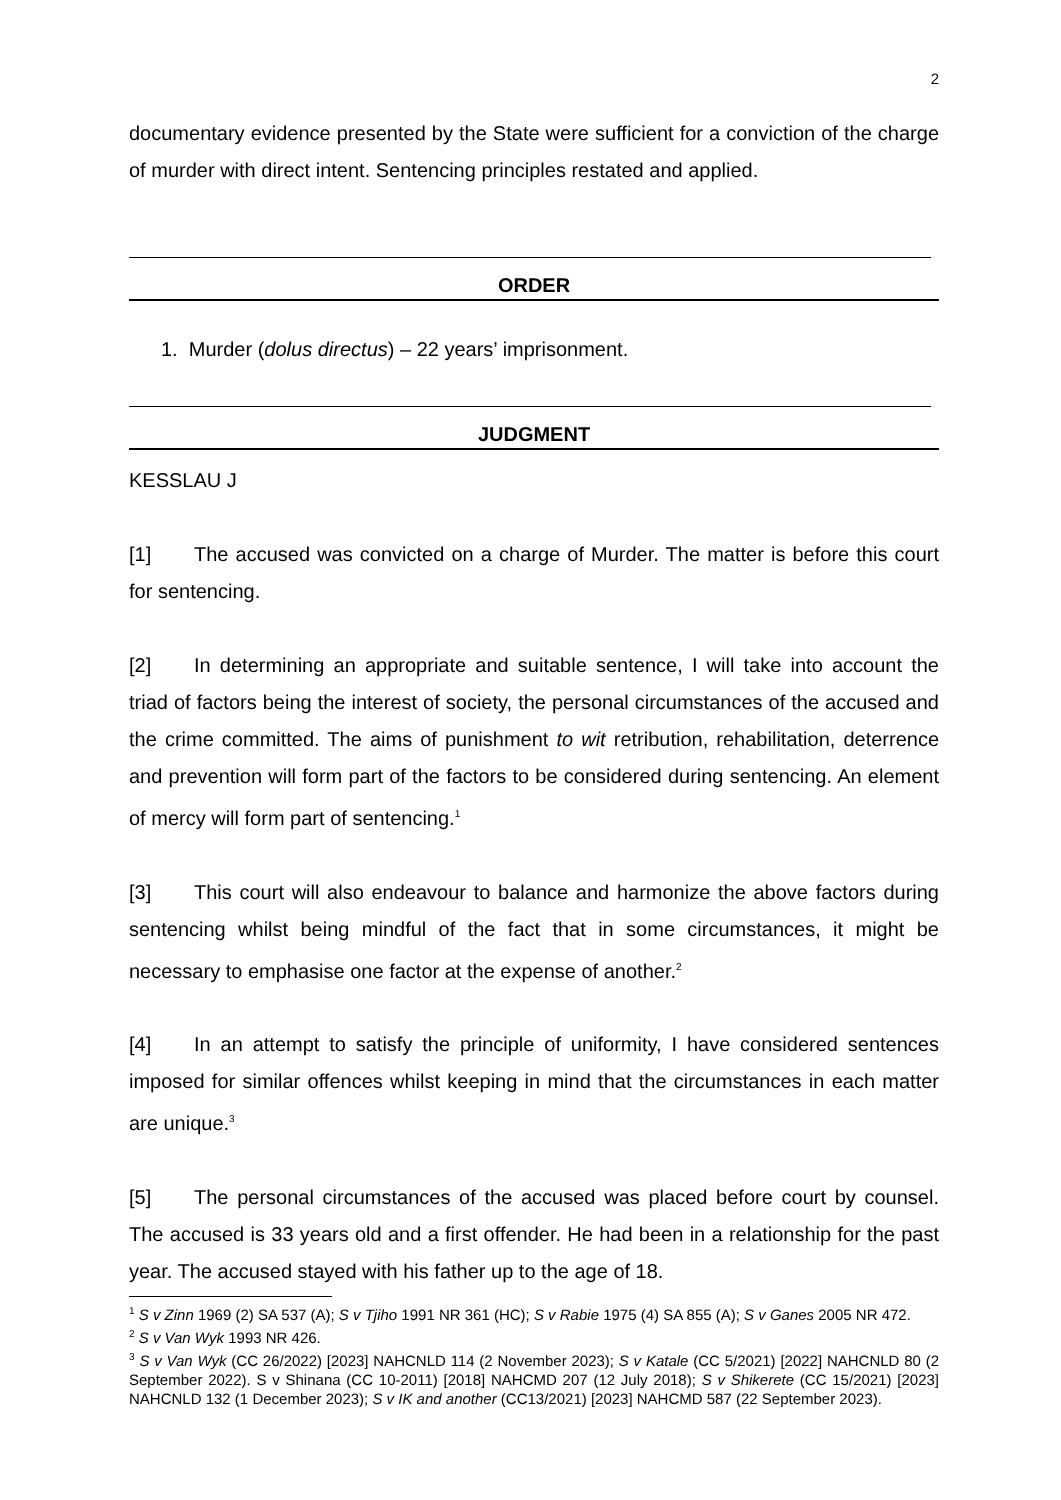2
documentary evidence presented by the State were sufficient for a conviction of the charge of murder with direct intent. Sentencing principles restated and applied.
ORDER
1. Murder (dolus directus) – 22 years’ imprisonment.
JUDGMENT
KESSLAU J
[1] The accused was convicted on a charge of Murder. The matter is before this court for sentencing.
[2] In determining an appropriate and suitable sentence, I will take into account the triad of factors being the interest of society, the personal circumstances of the accused and the crime committed. The aims of punishment to wit retribution, rehabilitation, deterrence and prevention will form part of the factors to be considered during sentencing. An element of mercy will form part of sentencing.<sup>1</sup>
[3] This court will also endeavour to balance and harmonize the above factors during sentencing whilst being mindful of the fact that in some circumstances, it might be necessary to emphasise one factor at the expense of another.<sup>2</sup>
[4] In an attempt to satisfy the principle of uniformity, I have considered sentences imposed for similar offences whilst keeping in mind that the circumstances in each matter are unique.<sup>3</sup>
[5] The personal circumstances of the accused was placed before court by counsel. The accused is 33 years old and a first offender. He had been in a relationship for the past year. The accused stayed with his father up to the age of 18.
<sup>1</sup> S v Zinn 1969 (2) SA 537 (A); S v Tjiho 1991 NR 361 (HC); S v Rabie 1975 (4) SA 855 (A); S v Ganes 2005 NR 472.
<sup>2</sup> S v Van Wyk 1993 NR 426.
<sup>3</sup> S v Van Wyk (CC 26/2022) [2023] NAHCNLD 114 (2 November 2023); S v Katale (CC 5/2021) [2022] NAHCNLD 80 (2 September 2022). S v Shinana (CC 10-2011) [2018] NAHCMD 207 (12 July 2018); S v Shikerete (CC 15/2021) [2023] NAHCNLD 132 (1 December 2023); S v IK and another (CC13/2021) [2023] NAHCMD 587 (22 September 2023).